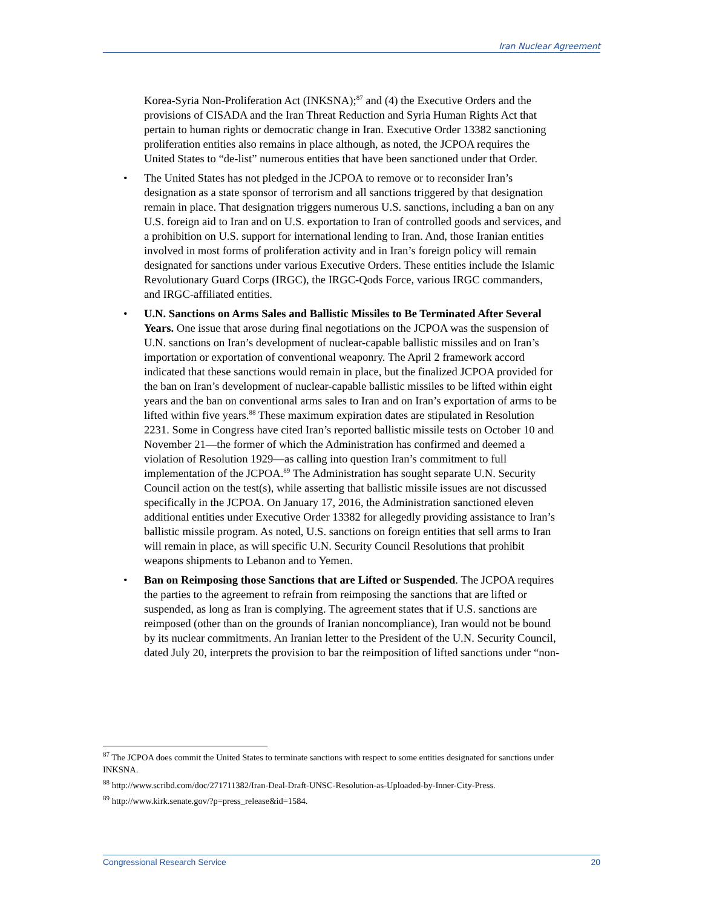Iran Nuclear Agreement
Korea-Syria Non-Proliferation Act (INKSNA);<sup>87</sup> and (4) the Executive Orders and the provisions of CISADA and the Iran Threat Reduction and Syria Human Rights Act that pertain to human rights or democratic change in Iran. Executive Order 13382 sanctioning proliferation entities also remains in place although, as noted, the JCPOA requires the United States to “de-list” numerous entities that have been sanctioned under that Order.
• The United States has not pledged in the JCPOA to remove or to reconsider Iran’s designation as a state sponsor of terrorism and all sanctions triggered by that designation remain in place. That designation triggers numerous U.S. sanctions, including a ban on any U.S. foreign aid to Iran and on U.S. exportation to Iran of controlled goods and services, and a prohibition on U.S. support for international lending to Iran. And, those Iranian entities involved in most forms of proliferation activity and in Iran’s foreign policy will remain designated for sanctions under various Executive Orders. These entities include the Islamic Revolutionary Guard Corps (IRGC), the IRGC-Qods Force, various IRGC commanders, and IRGC-affiliated entities.
• U.N. Sanctions on Arms Sales and Ballistic Missiles to Be Terminated After Several Years. One issue that arose during final negotiations on the JCPOA was the suspension of U.N. sanctions on Iran’s development of nuclear-capable ballistic missiles and on Iran’s importation or exportation of conventional weaponry. The April 2 framework accord indicated that these sanctions would remain in place, but the finalized JCPOA provided for the ban on Iran’s development of nuclear-capable ballistic missiles to be lifted within eight years and the ban on conventional arms sales to Iran and on Iran’s exportation of arms to be lifted within five years.<sup>88</sup> These maximum expiration dates are stipulated in Resolution 2231. Some in Congress have cited Iran’s reported ballistic missile tests on October 10 and November 21—the former of which the Administration has confirmed and deemed a violation of Resolution 1929—as calling into question Iran’s commitment to full implementation of the JCPOA.<sup>89</sup> The Administration has sought separate U.N. Security Council action on the test(s), while asserting that ballistic missile issues are not discussed specifically in the JCPOA. On January 17, 2016, the Administration sanctioned eleven additional entities under Executive Order 13382 for allegedly providing assistance to Iran’s ballistic missile program. As noted, U.S. sanctions on foreign entities that sell arms to Iran will remain in place, as will specific U.N. Security Council Resolutions that prohibit weapons shipments to Lebanon and to Yemen.
• Ban on Reimposing those Sanctions that are Lifted or Suspended. The JCPOA requires the parties to the agreement to refrain from reimposing the sanctions that are lifted or suspended, as long as Iran is complying. The agreement states that if U.S. sanctions are reimposed (other than on the grounds of Iranian noncompliance), Iran would not be bound by its nuclear commitments. An Iranian letter to the President of the U.N. Security Council, dated July 20, interprets the provision to bar the reimposition of lifted sanctions under “non-
<sup>87</sup> The JCPOA does commit the United States to terminate sanctions with respect to some entities designated for sanctions under INKSNA.
<sup>88</sup> http://www.scribd.com/doc/271711382/Iran-Deal-Draft-UNSC-Resolution-as-Uploaded-by-Inner-City-Press.
<sup>89</sup> http://www.kirk.senate.gov/?p=press_release&id=1584.
Congressional Research Service 20